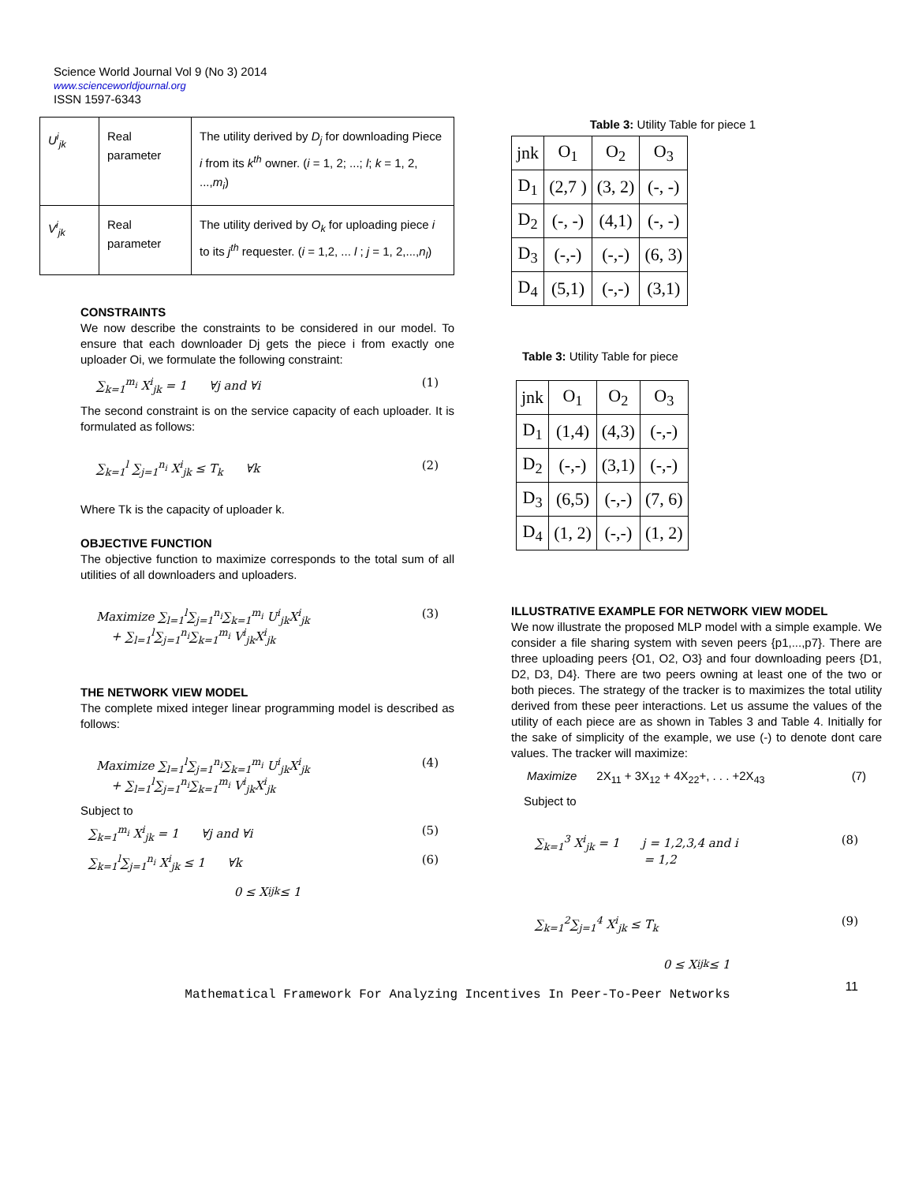Science World Journal Vol 9 (No 3) 2014
www.scienceworldjournal.org
ISSN 1597-6343
| U<sup>i</sup><sub>jk</sub> | Real parameter | The utility derived by D<sub>j</sub> for downloading Piece i from its k<sup>th</sup> owner. ( i = 1, 2; ...; l ; k = 1, 2, ..., m<sub>i</sub> ) |
| V<sup>i</sup><sub>jk</sub> | Real parameter | The utility derived by O<sub>k</sub> for uploading piece i to its j<sup>th</sup> requester. ( i = 1,2, ... l ; j = 1, 2,..., n<sub>l</sub> ) |
CONSTRAINTS
We now describe the constraints to be considered in our model. To ensure that each downloader Dj gets the piece i from exactly one uploader Oi, we formulate the following constraint:
∑<sub>k=1</sub><sup>m<sub>i</sub></sup> X<sup>i</sup><sub>jk</sub> = 1 ∀j and ∀i (1)
The second constraint is on the service capacity of each uploader. It is formulated as follows:
∑<sub>k=1</sub><sup>l</sup> ∑<sub>j=1</sub><sup>n<sub>i</sub></sup> X<sup>i</sup><sub>jk</sub> ≤ T<sub>k</sub> ∀k (2)
Where Tk is the capacity of uploader k.
OBJECTIVE FUNCTION
The objective function to maximize corresponds to the total sum of all utilities of all downloaders and uploaders.
Maximize ∑<sub>l=1</sub><sup>l</sup>∑<sub>j=1</sub><sup>n<sub>i</sub></sup>∑<sub>k=1</sub><sup>m<sub>i</sub></sup> U<sup>i</sup><sub>jk</sub>X<sup>i</sup><sub>jk</sub>
+ ∑<sub>l=1</sub><sup>l</sup>∑<sub>j=1</sub><sup>n<sub>i</sub></sup>∑<sub>k=1</sub><sup>m<sub>i</sub></sup> V<sup>i</sup><sub>jk</sub>X<sup>i</sup><sub>jk</sub> (3)
THE NETWORK VIEW MODEL
The complete mixed integer linear programming model is described as follows:
Maximize ∑<sub>l=1</sub><sup>l</sup>∑<sub>j=1</sub><sup>n<sub>i</sub></sup>∑<sub>k=1</sub><sup>m<sub>i</sub></sup> U<sup>i</sup><sub>jk</sub>X<sup>i</sup><sub>jk</sub>
+ ∑<sub>l=1</sub><sup>l</sup>∑<sub>j=1</sub><sup>n<sub>i</sub></sup>∑<sub>k=1</sub><sup>m<sub>i</sub></sup> V<sup>i</sup><sub>jk</sub>X<sup>i</sup><sub>jk</sub> (4)
Subject to
∑<sub>k=1</sub><sup>m<sub>i</sub></sup> X<sup>i</sup><sub>jk</sub> = 1 ∀j and ∀i (5)
∑<sub>k=1</sub><sup>l</sup>∑<sub>j=1</sub><sup>n<sub>i</sub></sup> X<sup>i</sup><sub>jk</sub> ≤ 1 ∀k (6)
0 ≤ X<sup>i</sup><sub>jk</sub> ≤ 1
Table 3: Utility Table for piece 1
| jnk | O<sub>1</sub> | O<sub>2</sub> | O<sub>3</sub> |
| D<sub>1</sub> | (2,7 ) | (3, 2) | (-, -) |
| D<sub>2</sub> | (-, -) | (4,1) | (-, -) |
| D<sub>3</sub> | (-,-) | (-,-) | (6, 3) |
| D<sub>4</sub> | (5,1) | (-,-) | (3,1) |
Table 3: Utility Table for piece
| jnk | O<sub>1</sub> | O<sub>2</sub> | O<sub>3</sub> |
| D<sub>1</sub> | (1,4) | (4,3) | (-,-) |
| D<sub>2</sub> | (-,-) | (3,1) | (-,-) |
| D<sub>3</sub> | (6,5) | (-,-) | (7, 6) |
| D<sub>4</sub> | (1, 2) | (-,-) | (1, 2) |
ILLUSTRATIVE EXAMPLE FOR NETWORK VIEW MODEL
We now illustrate the proposed MLP model with a simple example. We consider a file sharing system with seven peers {p1,...,p7}. There are three uploading peers {O1, O2, O3} and four downloading peers {D1, D2, D3, D4}. There are two peers owning at least one of the two or both pieces. The strategy of the tracker is to maximizes the total utility derived from these peer interactions. Let us assume the values of the utility of each piece are as shown in Tables 3 and Table 4. Initially for the sake of simplicity of the example, we use (-) to denote dont care values. The tracker will maximize:
Maximize 2X<sub>11</sub> + 3X<sub>12</sub> + 4X<sub>22</sub>+, . . . +2X<sub>43</sub> (7)
Subject to
∑<sub>k=1</sub><sup>3</sup> X<sup>i</sup><sub>jk</sub> = 1 j = 1,2,3,4 and i
= 1,2 (8)
∑<sub>k=1</sub><sup>2</sup>∑<sub>j=1</sub><sup>4</sup> X<sup>i</sup><sub>jk</sub> ≤ T<sub>k</sub> (9)
0 ≤ X<sup>i</sup><sub>jk</sub> ≤ 1
Mathematical Framework For Analyzing Incentives In Peer-To-Peer Networks
11